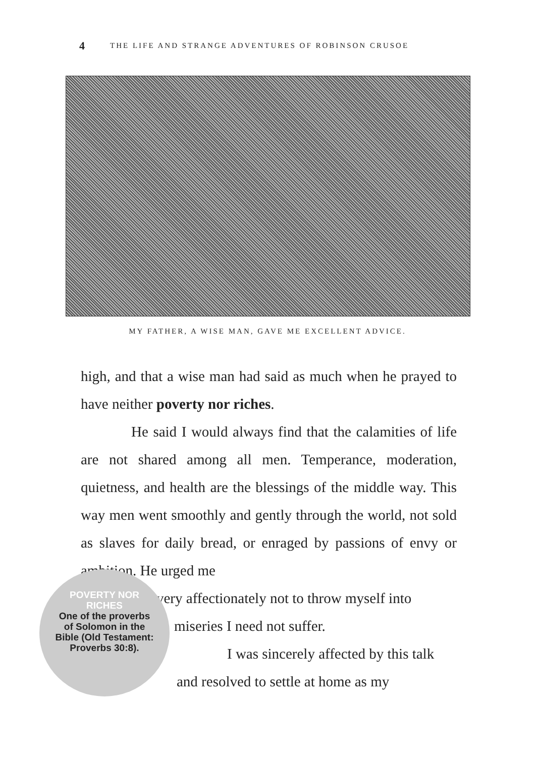4 THE LIFE AND STRANGE ADVENTURES OF ROBINSON CRUSOE
MY FATHER, A WISE MAN, GAVE ME EXCELLENT ADVICE.
high, and that a wise man had said as much when he prayed to have neither poverty nor riches.
He said I would always find that the calamities of life are not shared among all men. Temperance, moderation, quietness, and health are the blessings of the middle way. This way men went smoothly and gently through the world, not sold as slaves for daily bread, or enraged by passions of envy or ambition. He urged me
very affectionately not to throw myself into
miseries I need not suffer.
I was sincerely affected by this talk
and resolved to settle at home as my
POVERTY NOR
RICHES
One of the proverbs
of Solomon in the
Bible (Old Testament:
Proverbs 30:8).